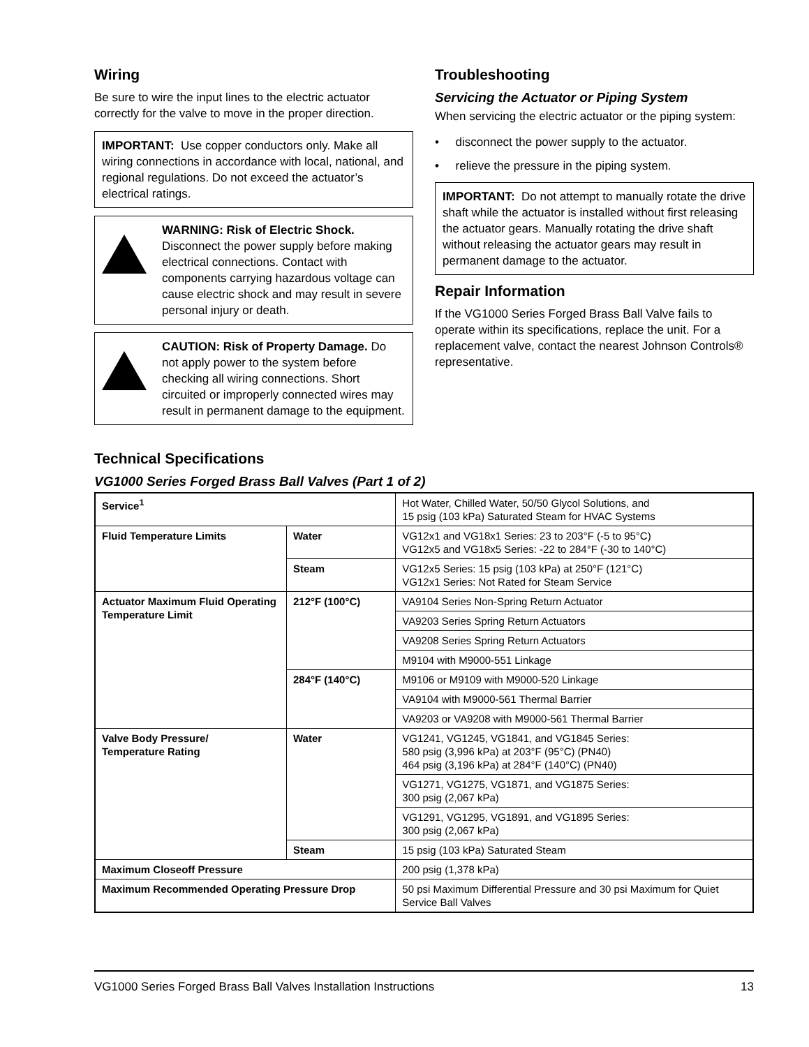Wiring
Be sure to wire the input lines to the electric actuator correctly for the valve to move in the proper direction.
IMPORTANT: Use copper conductors only. Make all wiring connections in accordance with local, national, and regional regulations. Do not exceed the actuator’s electrical ratings.
WARNING: Risk of Electric Shock. Disconnect the power supply before making electrical connections. Contact with components carrying hazardous voltage can cause electric shock and may result in severe personal injury or death.
CAUTION: Risk of Property Damage. Do not apply power to the system before checking all wiring connections. Short circuited or improperly connected wires may result in permanent damage to the equipment.
Troubleshooting
Servicing the Actuator or Piping System
When servicing the electric actuator or the piping system:
• disconnect the power supply to the actuator.
• relieve the pressure in the piping system.
IMPORTANT: Do not attempt to manually rotate the drive shaft while the actuator is installed without first releasing the actuator gears. Manually rotating the drive shaft without releasing the actuator gears may result in permanent damage to the actuator.
Repair Information
If the VG1000 Series Forged Brass Ball Valve fails to operate within its specifications, replace the unit. For a replacement valve, contact the nearest Johnson Controls® representative.
Technical Specifications
VG1000 Series Forged Brass Ball Valves (Part 1 of 2)
| Service<sup>1</sup> | | Hot Water, Chilled Water, 50/50 Glycol Solutions, and 15 psig (103 kPa) Saturated Steam for HVAC Systems |
| Fluid Temperature Limits | Water | VG12x1 and VG18x1 Series: 23 to 203°F (-5 to 95°C) VG12x5 and VG18x5 Series: -22 to 284°F (-30 to 140°C) |
| | Steam | VG12x5 Series: 15 psig (103 kPa) at 250°F (121°C) VG12x1 Series: Not Rated for Steam Service |
| Actuator Maximum Fluid Operating Temperature Limit | 212°F (100°C) | VA9104 Series Non-Spring Return Actuator |
| | | VA9203 Series Spring Return Actuators |
| | | VA9208 Series Spring Return Actuators |
| | | M9104 with M9000-551 Linkage |
| | 284°F (140°C) | M9106 or M9109 with M9000-520 Linkage |
| | | VA9104 with M9000-561 Thermal Barrier |
| | | VA9203 or VA9208 with M9000-561 Thermal Barrier |
| Valve Body Pressure/ Temperature Rating | Water | VG1241, VG1245, VG1841, and VG1845 Series: 580 psig (3,996 kPa) at 203°F (95°C) (PN40) 464 psig (3,196 kPa) at 284°F (140°C) (PN40) |
| | | VG1271, VG1275, VG1871, and VG1875 Series: 300 psig (2,067 kPa) |
| | | VG1291, VG1295, VG1891, and VG1895 Series: 300 psig (2,067 kPa) |
| | Steam | 15 psig (103 kPa) Saturated Steam |
| Maximum Closeoff Pressure | | 200 psig (1,378 kPa) |
| Maximum Recommended Operating Pressure Drop | | 50 psi Maximum Differential Pressure and 30 psi Maximum for Quiet Service Ball Valves |
VG1000 Series Forged Brass Ball Valves Installation Instructions 13